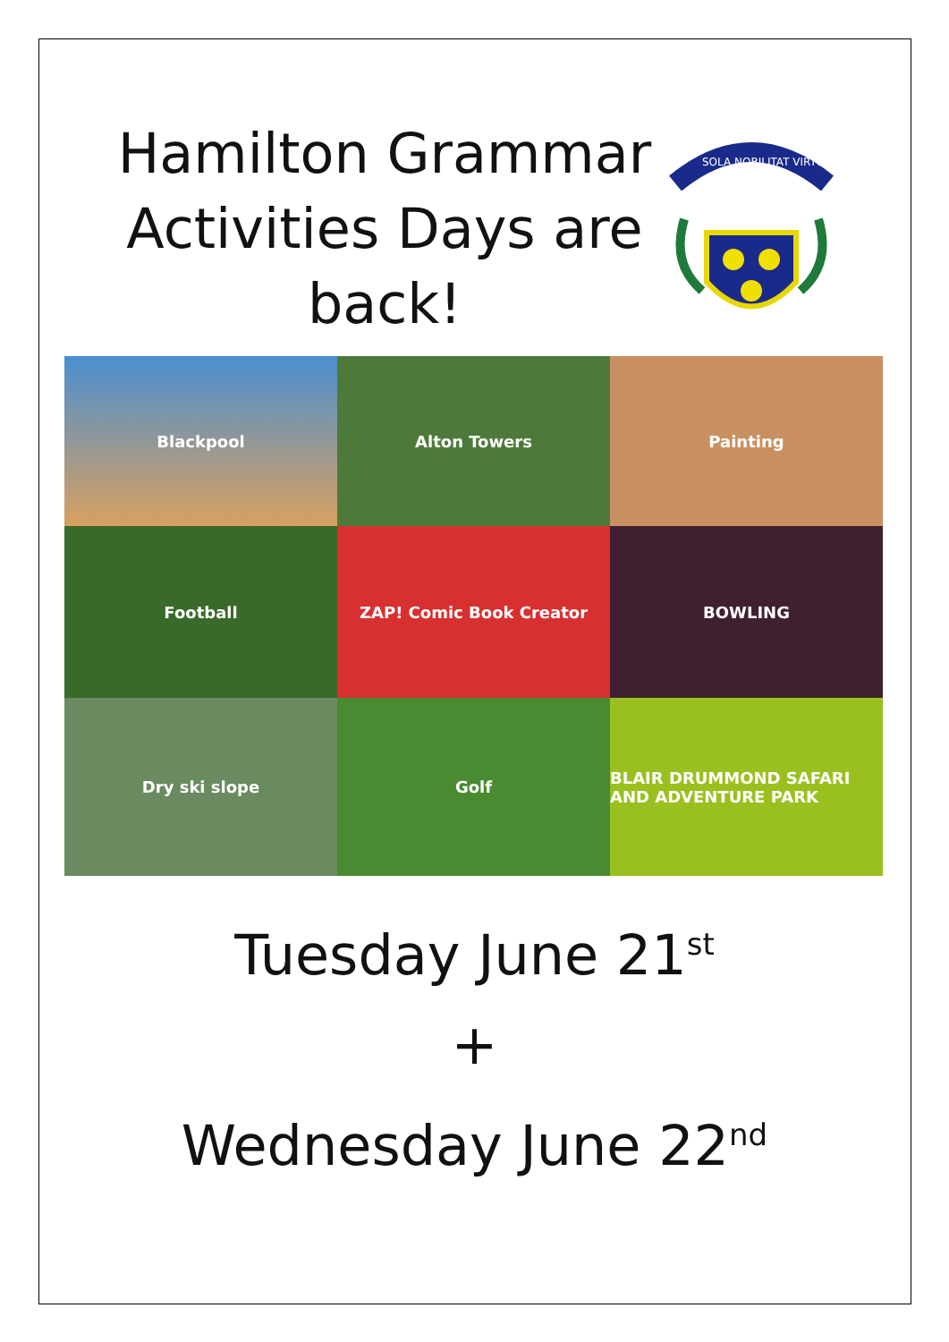Hamilton Grammar Activities Days are back!
SOLA NOBILITAT VIRTUS
Blackpool
Alton Towers
Painting
Football
ZAP! Comic Book Creator
BOWLING
Dry ski slope
Golf
BLAIR DRUMMOND SAFARI AND ADVENTURE PARK
Tuesday June 21<sup>st</sup>
+
Wednesday June 22<sup>nd</sup>